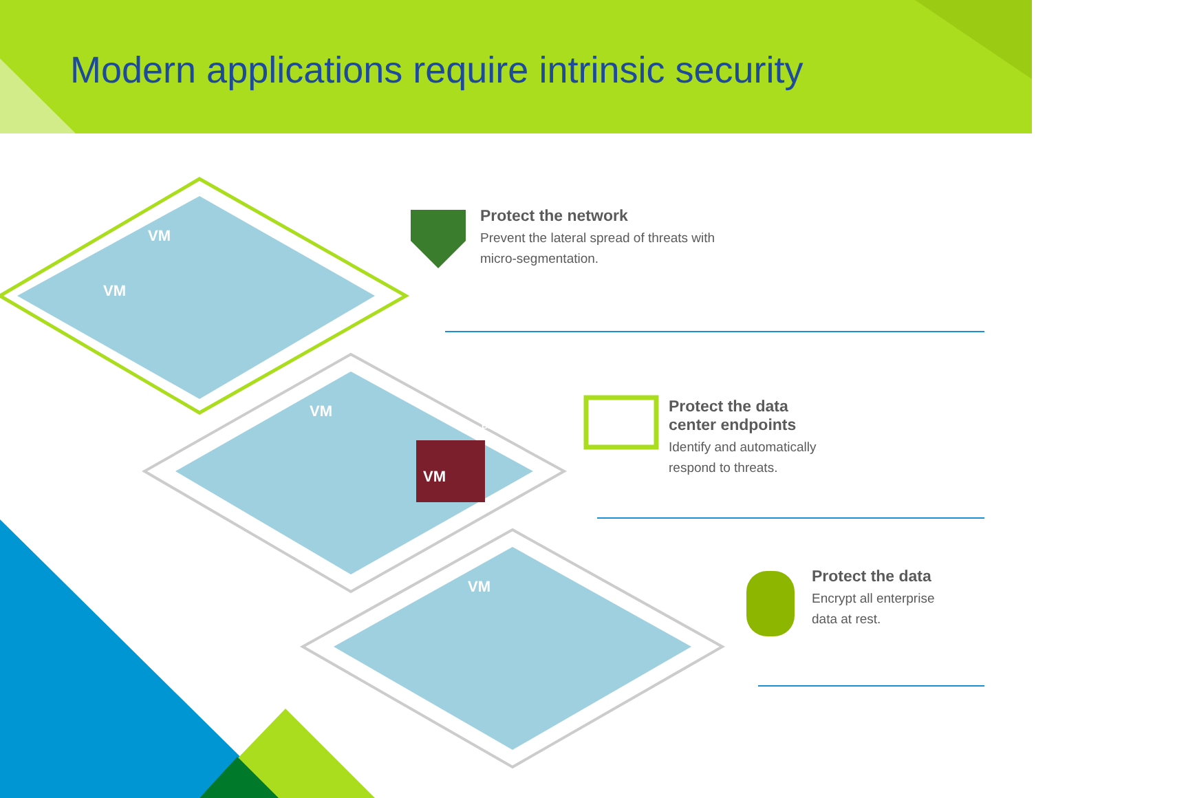Modern applications require intrinsic security
VM
VM
VM
VM
BREACH
VM
Protect the network
Prevent the lateral spread of threats with
micro-segmentation.
Protect the data
center endpoints
Identify and automatically
respond to threats.
Protect the data
Encrypt all enterprise
data at rest.